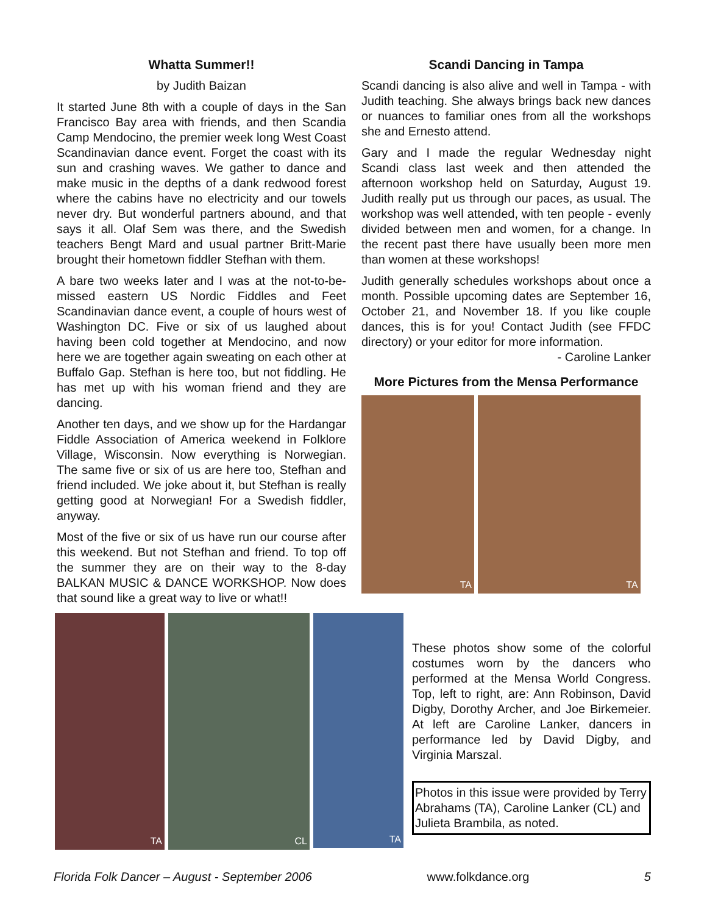Whatta Summer!!
by Judith Baizan
It started June 8th with a couple of days in the San Francisco Bay area with friends, and then Scandia Camp Mendocino, the premier week long West Coast Scandinavian dance event. Forget the coast with its sun and crashing waves. We gather to dance and make music in the depths of a dank redwood forest where the cabins have no electricity and our towels never dry. But wonderful partners abound, and that says it all. Olaf Sem was there, and the Swedish teachers Bengt Mard and usual partner Britt-Marie brought their hometown fiddler Stefhan with them.
A bare two weeks later and I was at the not-to-be-missed eastern US Nordic Fiddles and Feet Scandinavian dance event, a couple of hours west of Washington DC. Five or six of us laughed about having been cold together at Mendocino, and now here we are together again sweating on each other at Buffalo Gap. Stefhan is here too, but not fiddling. He has met up with his woman friend and they are dancing.
Another ten days, and we show up for the Hardangar Fiddle Association of America weekend in Folklore Village, Wisconsin. Now everything is Norwegian. The same five or six of us are here too, Stefhan and friend included. We joke about it, but Stefhan is really getting good at Norwegian! For a Swedish fiddler, anyway.
Most of the five or six of us have run our course after this weekend. But not Stefhan and friend. To top off the summer they are on their way to the 8-day BALKAN MUSIC & DANCE WORKSHOP. Now does that sound like a great way to live or what!!
Scandi Dancing in Tampa
Scandi dancing is also alive and well in Tampa - with Judith teaching. She always brings back new dances or nuances to familiar ones from all the workshops she and Ernesto attend.
Gary and I made the regular Wednesday night Scandi class last week and then attended the afternoon workshop held on Saturday, August 19. Judith really put us through our paces, as usual. The workshop was well attended, with ten people - evenly divided between men and women, for a change. In the recent past there have usually been more men than women at these workshops!
Judith generally schedules workshops about once a month. Possible upcoming dates are September 16, October 21, and November 18. If you like couple dances, this is for you! Contact Judith (see FFDC directory) or your editor for more information.
- Caroline Lanker
More Pictures from the Mensa Performance
TA TA
TA CL
TA
These photos show some of the colorful costumes worn by the dancers who performed at the Mensa World Congress. Top, left to right, are: Ann Robinson, David Digby, Dorothy Archer, and Joe Birkemeier. At left are Caroline Lanker, dancers in performance led by David Digby, and Virginia Marszal.
Photos in this issue were provided by Terry Abrahams (TA), Caroline Lanker (CL) and Julieta Brambila, as noted.
Florida Folk Dancer – August - September 2006 www.folkdance.org 5